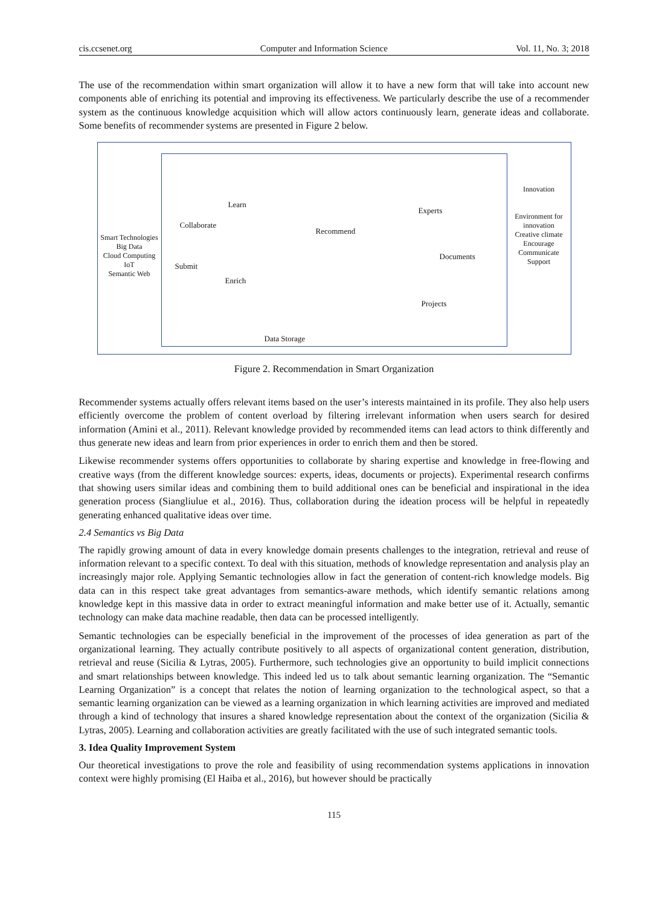cis.ccsenet.org Computer and Information Science Vol. 11, No. 3; 2018
The use of the recommendation within smart organization will allow it to have a new form that will take into account new components able of enriching its potential and improving its effectiveness. We particularly describe the use of a recommender system as the continuous knowledge acquisition which will allow actors continuously learn, generate ideas and collaborate. Some benefits of recommender systems are presented in Figure 2 below.
Smart Technologies
Big Data
Cloud Computing
IoT
Semantic Web
Learn
Collaborate
Recommend
Experts
Submit
Enrich
Documents
Projects
Data Storage
Innovation
Environment for innovation
Creative climate
Encourage
Communicate
Support
Figure 2. Recommendation in Smart Organization
Recommender systems actually offers relevant items based on the user’s interests maintained in its profile. They also help users efficiently overcome the problem of content overload by filtering irrelevant information when users search for desired information (Amini et al., 2011). Relevant knowledge provided by recommended items can lead actors to think differently and thus generate new ideas and learn from prior experiences in order to enrich them and then be stored.
Likewise recommender systems offers opportunities to collaborate by sharing expertise and knowledge in free-flowing and creative ways (from the different knowledge sources: experts, ideas, documents or projects). Experimental research confirms that showing users similar ideas and combining them to build additional ones can be beneficial and inspirational in the idea generation process (Siangliulue et al., 2016). Thus, collaboration during the ideation process will be helpful in repeatedly generating enhanced qualitative ideas over time.
2.4 Semantics vs Big Data
The rapidly growing amount of data in every knowledge domain presents challenges to the integration, retrieval and reuse of information relevant to a specific context. To deal with this situation, methods of knowledge representation and analysis play an increasingly major role. Applying Semantic technologies allow in fact the generation of content-rich knowledge models. Big data can in this respect take great advantages from semantics-aware methods, which identify semantic relations among knowledge kept in this massive data in order to extract meaningful information and make better use of it. Actually, semantic technology can make data machine readable, then data can be processed intelligently.
Semantic technologies can be especially beneficial in the improvement of the processes of idea generation as part of the organizational learning. They actually contribute positively to all aspects of organizational content generation, distribution, retrieval and reuse (Sicilia & Lytras, 2005). Furthermore, such technologies give an opportunity to build implicit connections and smart relationships between knowledge. This indeed led us to talk about semantic learning organization. The “Semantic Learning Organization” is a concept that relates the notion of learning organization to the technological aspect, so that a semantic learning organization can be viewed as a learning organization in which learning activities are improved and mediated through a kind of technology that insures a shared knowledge representation about the context of the organization (Sicilia & Lytras, 2005). Learning and collaboration activities are greatly facilitated with the use of such integrated semantic tools.
3. Idea Quality Improvement System
Our theoretical investigations to prove the role and feasibility of using recommendation systems applications in innovation context were highly promising (El Haiba et al., 2016), but however should be practically
115